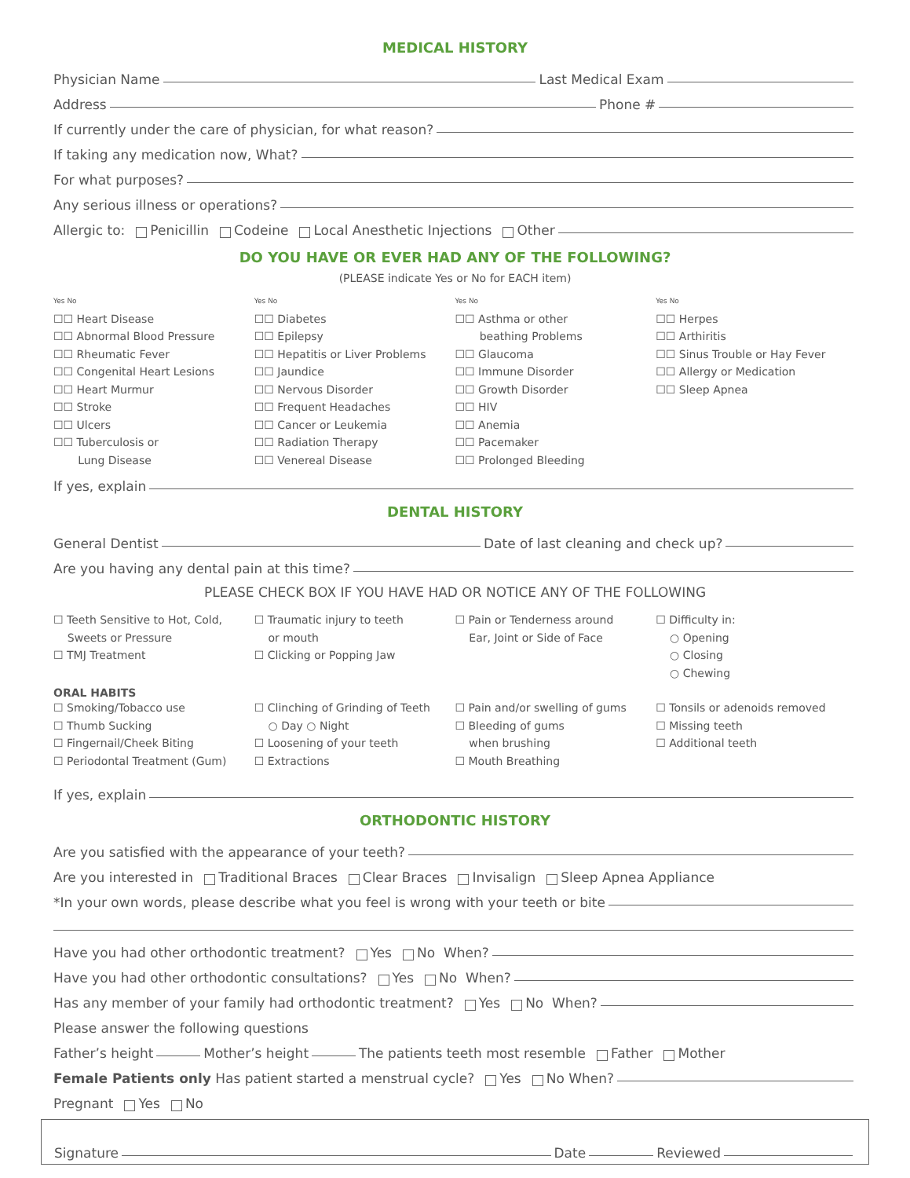MEDICAL HISTORY
Physician Name Last Medical Exam
Address Phone #
If currently under the care of physician, for what reason?
If taking any medication now, What?
For what purposes?
Any serious illness or operations?
Allergic to: Penicillin Codeine Local Anesthetic Injections Other
DO YOU HAVE OR EVER HAD ANY OF THE FOLLOWING?
(PLEASE indicate Yes or No for EACH item)
Yes No
☐☐ Heart Disease
☐☐ Abnormal Blood Pressure
☐☐ Rheumatic Fever
☐☐ Congenital Heart Lesions
☐☐ Heart Murmur
☐☐ Stroke
☐☐ Ulcers
☐☐ Tuberculosis or
Lung Disease
Yes No
☐☐ Diabetes
☐☐ Epilepsy
☐☐ Hepatitis or Liver Problems
☐☐ Jaundice
☐☐ Nervous Disorder
☐☐ Frequent Headaches
☐☐ Cancer or Leukemia
☐☐ Radiation Therapy
☐☐ Venereal Disease
Yes No
☐☐ Asthma or other
beathing Problems
☐☐ Glaucoma
☐☐ Immune Disorder
☐☐ Growth Disorder
☐☐ HIV
☐☐ Anemia
☐☐ Pacemaker
☐☐ Prolonged Bleeding
Yes No
☐☐ Herpes
☐☐ Arthiritis
☐☐ Sinus Trouble or Hay Fever
☐☐ Allergy or Medication
☐☐ Sleep Apnea
If yes, explain
DENTAL HISTORY
General Dentist Date of last cleaning and check up?
Are you having any dental pain at this time?
PLEASE CHECK BOX IF YOU HAVE HAD OR NOTICE ANY OF THE FOLLOWING
☐ Teeth Sensitive to Hot, Cold,
Sweets or Pressure
☐ TMJ Treatment
☐ Traumatic injury to teeth
or mouth
☐ Clicking or Popping Jaw
☐ Pain or Tenderness around
Ear, Joint or Side of Face
☐ Difficulty in:
○ Opening
○ Closing
○ Chewing
ORAL HABITS
☐ Smoking/Tobacco use
☐ Thumb Sucking
☐ Fingernail/Cheek Biting
☐ Periodontal Treatment (Gum)
☐ Clinching of Grinding of Teeth
○ Day ○ Night
☐ Loosening of your teeth
☐ Extractions
☐ Pain and/or swelling of gums
☐ Bleeding of gums
when brushing
☐ Mouth Breathing
☐ Tonsils or adenoids removed
☐ Missing teeth
☐ Additional teeth
If yes, explain
ORTHODONTIC HISTORY
Are you satisfied with the appearance of your teeth?
Are you interested in Traditional Braces Clear Braces Invisalign Sleep Apnea Appliance
*In your own words, please describe what you feel is wrong with your teeth or bite
Have you had other orthodontic treatment? Yes No When?
Have you had other orthodontic consultations? Yes No When?
Has any member of your family had orthodontic treatment? Yes No When?
Please answer the following questions
Father’s height Mother’s height The patients teeth most resemble Father Mother
Female Patients only Has patient started a menstrual cycle? Yes No When?
Pregnant Yes No
Signature Date Reviewed